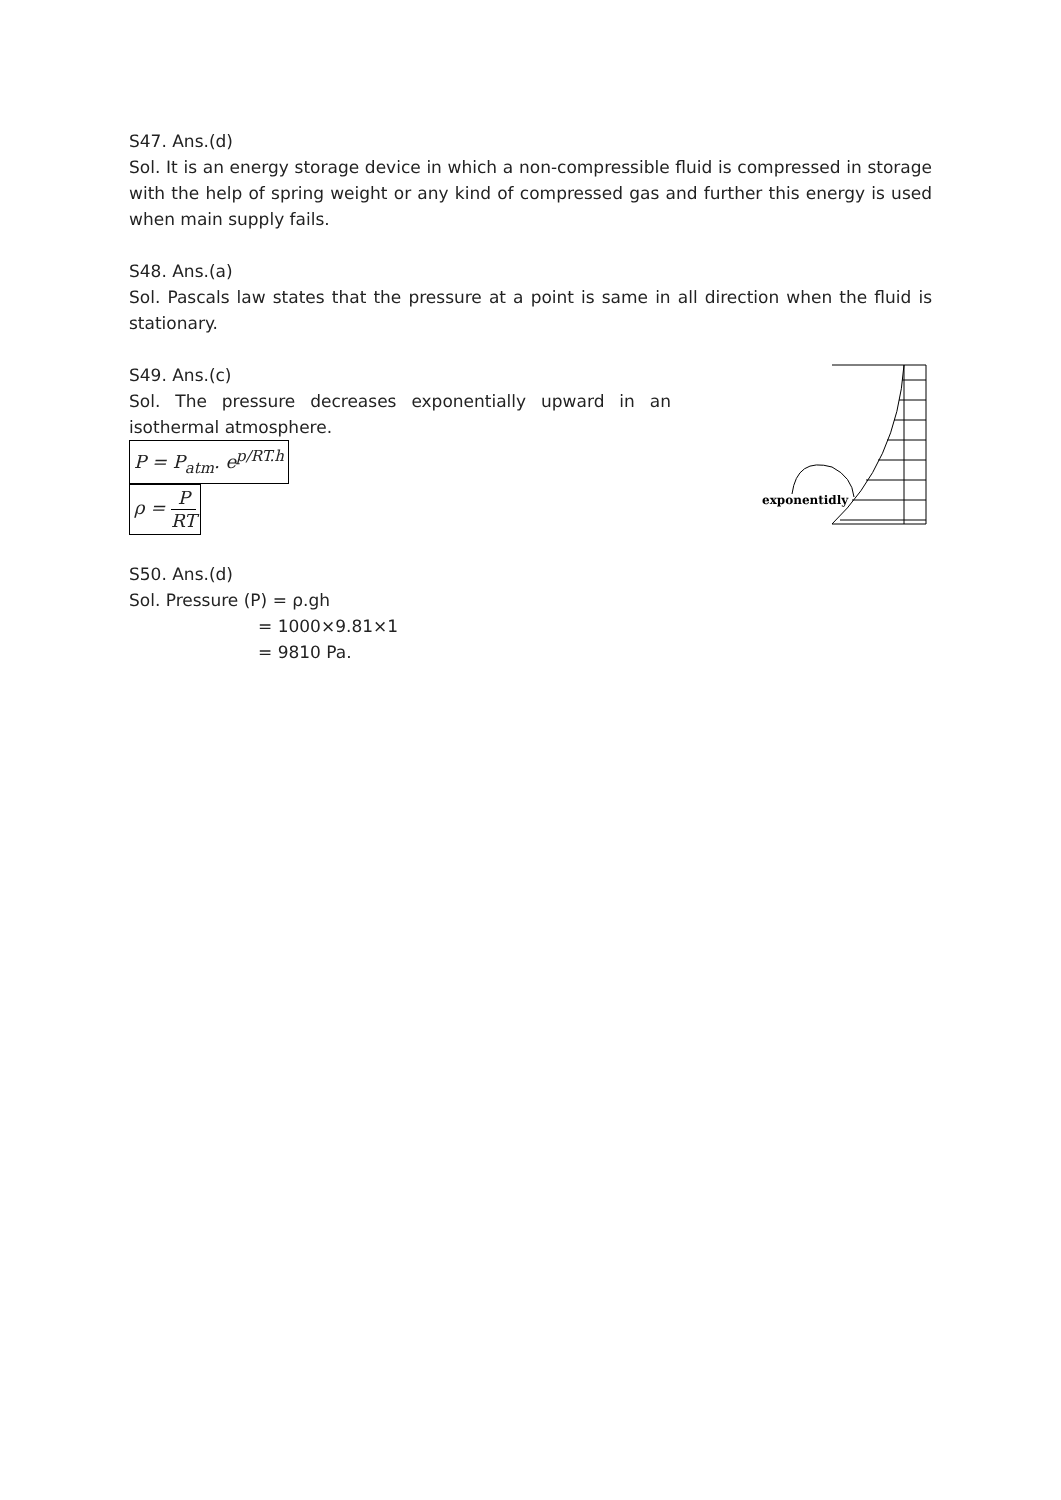S47. Ans.(d)
Sol. It is an energy storage device in which a non-compressible fluid is compressed in storage with the help of spring weight or any kind of compressed gas and further this energy is used when main supply fails.
S48. Ans.(a)
Sol. Pascals law states that the pressure at a point is same in all direction when the fluid is stationary.
S49. Ans.(c)
Sol. The pressure decreases exponentially upward in an isothermal atmosphere.
P = P<sub>atm</sub>. e<sup>p/RT.h</sup>
ρ = P RT
exponentidly
S50. Ans.(d)
Sol. Pressure (P) = ρ.gh
= 1000×9.81×1
= 9810 Pa.